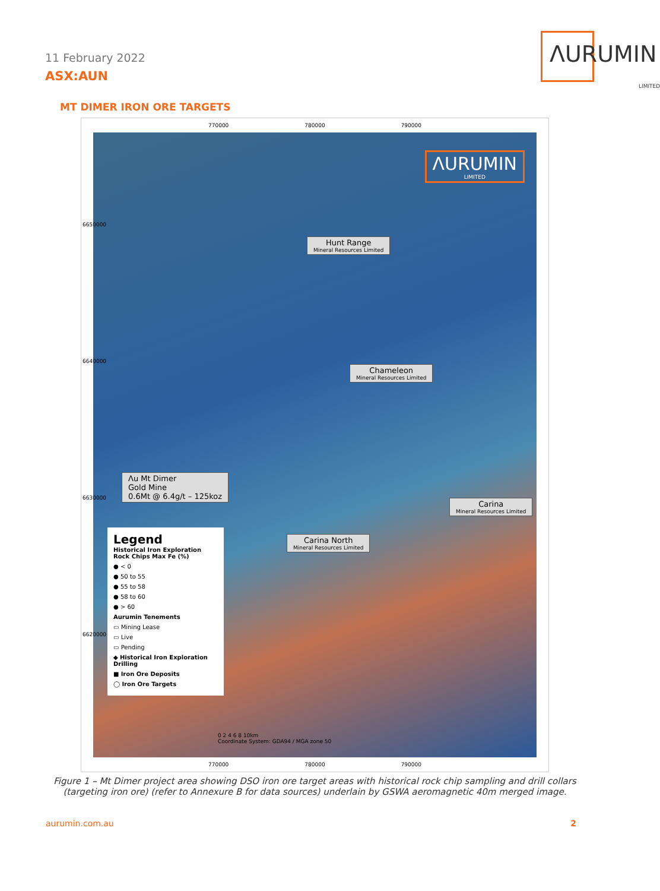11 February 2022
ASX:AUN
ΛURUMIN
LIMITED
MT DIMER IRON ORE TARGETS
770000 780000 790000
ΛURUMIN
LIMITED
Hunt Range
Mineral Resources Limited
Chameleon
Mineral Resources Limited
Carina
Mineral Resources Limited
Carina North
Mineral Resources Limited
Λu Mt Dimer
Gold Mine
0.6Mt @ 6.4g/t – 125koz
Legend
Historical Iron Exploration
Rock Chips Max Fe (%)
● < 0
● 50 to 55
● 55 to 58
● 58 to 60
● > 60
Aurumin Tenements
▭ Mining Lease
▭ Live
▭ Pending
◆ Historical Iron Exploration Drilling
■ Iron Ore Deposits
◯ Iron Ore Targets
0 2 4 6 8 10km
Coordinate System: GDA94 / MGA zone 50
6650000
6640000
6630000
6620000
770000 780000 790000
Figure 1 – Mt Dimer project area showing DSO iron ore target areas with historical rock chip sampling and drill collars (targeting iron ore) (refer to Annexure B for data sources) underlain by GSWA aeromagnetic 40m merged image.
aurumin.com.au 2